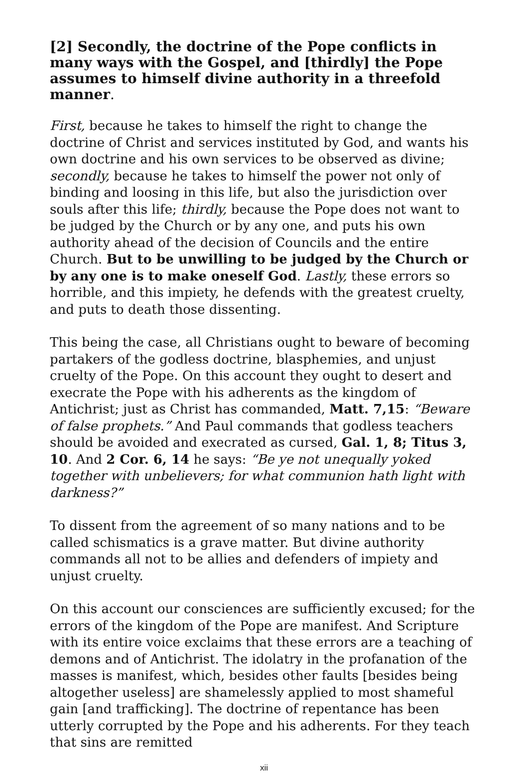[2] Secondly, the doctrine of the Pope conflicts in many ways with the Gospel, and [thirdly] the Pope assumes to himself divine authority in a threefold manner.
First, because he takes to himself the right to change the doctrine of Christ and services instituted by God, and wants his own doctrine and his own services to be observed as divine; secondly, because he takes to himself the power not only of binding and loosing in this life, but also the jurisdiction over souls after this life; thirdly, because the Pope does not want to be judged by the Church or by any one, and puts his own authority ahead of the decision of Councils and the entire Church. But to be unwilling to be judged by the Church or by any one is to make oneself God. Lastly, these errors so horrible, and this impiety, he defends with the greatest cruelty, and puts to death those dissenting.
This being the case, all Christians ought to beware of becoming partakers of the godless doctrine, blasphemies, and unjust cruelty of the Pope. On this account they ought to desert and execrate the Pope with his adherents as the kingdom of Antichrist; just as Christ has commanded, Matt. 7,15: “Beware of false prophets.” And Paul commands that godless teachers should be avoided and execrated as cursed, Gal. 1, 8; Titus 3, 10. And 2 Cor. 6, 14 he says: “Be ye not unequally yoked together with unbelievers; for what communion hath light with darkness?”
To dissent from the agreement of so many nations and to be called schismatics is a grave matter. But divine authority commands all not to be allies and defenders of impiety and unjust cruelty.
On this account our consciences are sufficiently excused; for the errors of the kingdom of the Pope are manifest. And Scripture with its entire voice exclaims that these errors are a teaching of demons and of Antichrist. The idolatry in the profanation of the masses is manifest, which, besides other faults [besides being altogether useless] are shamelessly applied to most shameful gain [and trafficking]. The doctrine of repentance has been utterly corrupted by the Pope and his adherents. For they teach that sins are remitted
xii